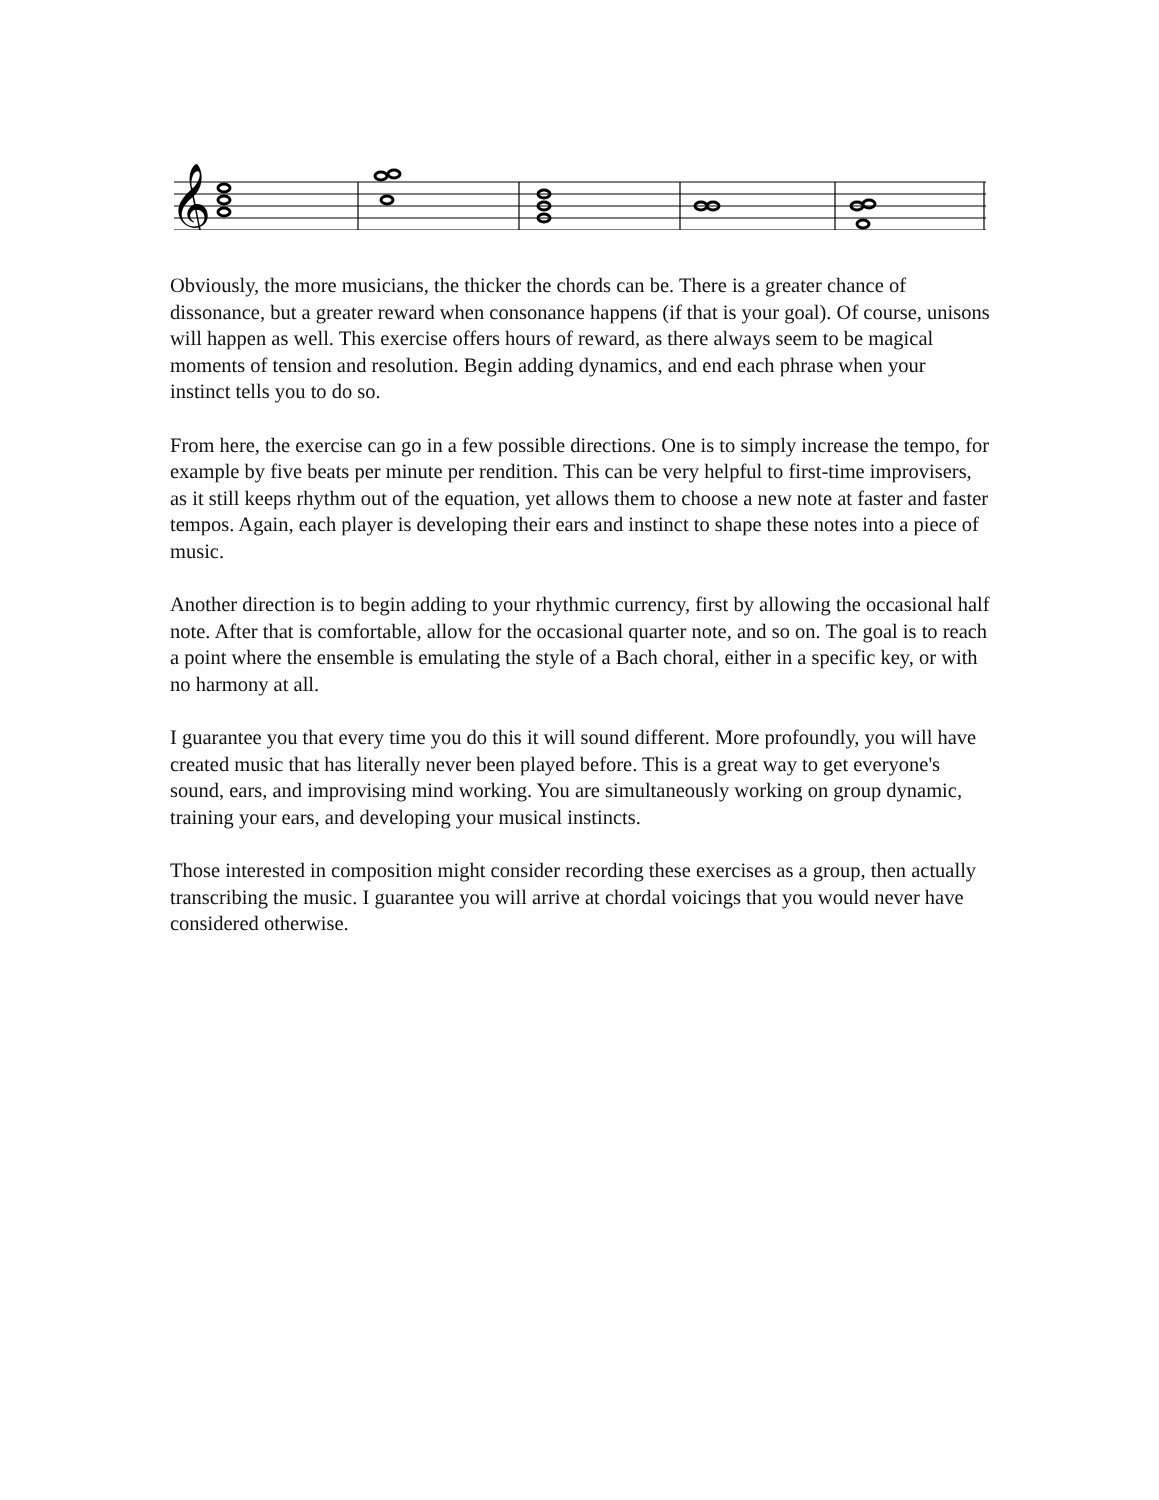𝄞
Obviously, the more musicians, the thicker the chords can be. There is a greater chance of dissonance, but a greater reward when consonance happens (if that is your goal). Of course, unisons will happen as well. This exercise offers hours of reward, as there always seem to be magical moments of tension and resolution. Begin adding dynamics, and end each phrase when your instinct tells you to do so.
From here, the exercise can go in a few possible directions. One is to simply increase the tempo, for example by five beats per minute per rendition. This can be very helpful to first-time improvisers, as it still keeps rhythm out of the equation, yet allows them to choose a new note at faster and faster tempos. Again, each player is developing their ears and instinct to shape these notes into a piece of music.
Another direction is to begin adding to your rhythmic currency, first by allowing the occasional half note. After that is comfortable, allow for the occasional quarter note, and so on. The goal is to reach a point where the ensemble is emulating the style of a Bach choral, either in a specific key, or with no harmony at all.
I guarantee you that every time you do this it will sound different. More profoundly, you will have created music that has literally never been played before. This is a great way to get everyone's sound, ears, and improvising mind working. You are simultaneously working on group dynamic, training your ears, and developing your musical instincts.
Those interested in composition might consider recording these exercises as a group, then actually transcribing the music. I guarantee you will arrive at chordal voicings that you would never have considered otherwise.